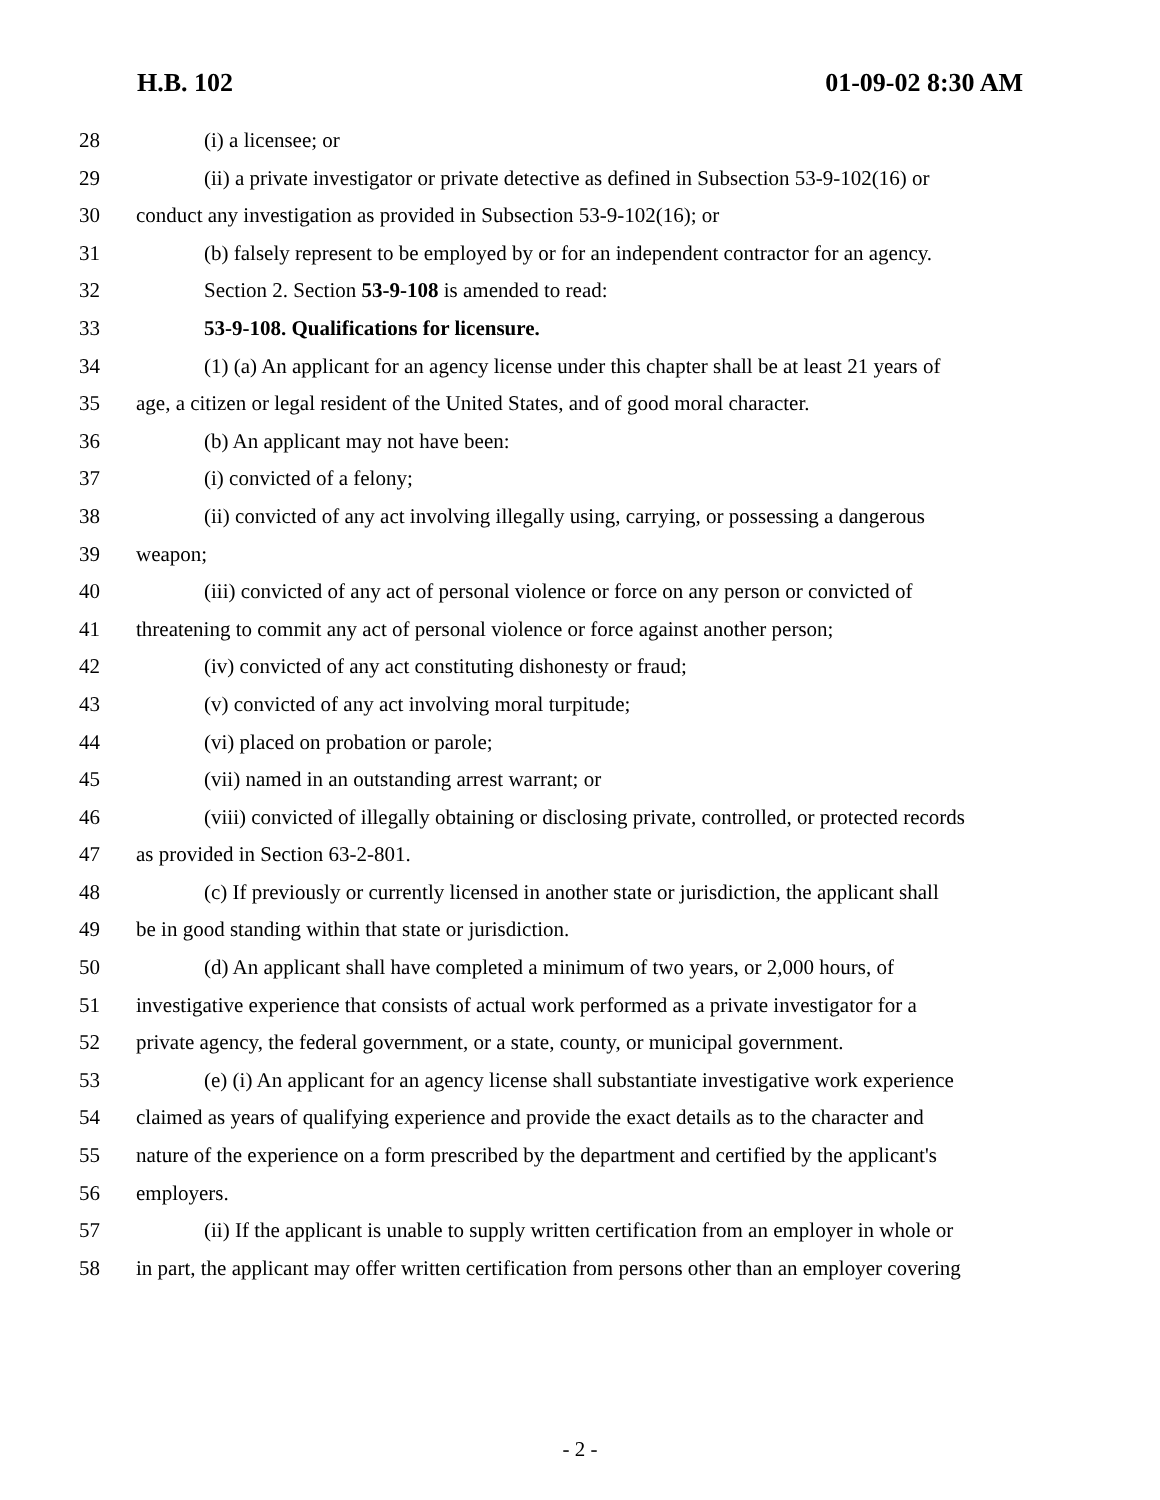H.B. 102 01-09-02 8:30 AM
28 (i) a licensee; or
29 (ii) a private investigator or private detective as defined in Subsection 53-9-102(16) or
30 conduct any investigation as provided in Subsection 53-9-102(16); or
31 (b) falsely represent to be employed by or for an independent contractor for an agency.
32 Section 2. Section 53-9-108 is amended to read:
33 53-9-108. Qualifications for licensure.
34 (1) (a) An applicant for an agency license under this chapter shall be at least 21 years of
35 age, a citizen or legal resident of the United States, and of good moral character.
36 (b) An applicant may not have been:
37 (i) convicted of a felony;
38 (ii) convicted of any act involving illegally using, carrying, or possessing a dangerous
39 weapon;
40 (iii) convicted of any act of personal violence or force on any person or convicted of
41 threatening to commit any act of personal violence or force against another person;
42 (iv) convicted of any act constituting dishonesty or fraud;
43 (v) convicted of any act involving moral turpitude;
44 (vi) placed on probation or parole;
45 (vii) named in an outstanding arrest warrant; or
46 (viii) convicted of illegally obtaining or disclosing private, controlled, or protected records
47 as provided in Section 63-2-801.
48 (c) If previously or currently licensed in another state or jurisdiction, the applicant shall
49 be in good standing within that state or jurisdiction.
50 (d) An applicant shall have completed a minimum of two years, or 2,000 hours, of
51 investigative experience that consists of actual work performed as a private investigator for a
52 private agency, the federal government, or a state, county, or municipal government.
53 (e) (i) An applicant for an agency license shall substantiate investigative work experience
54 claimed as years of qualifying experience and provide the exact details as to the character and
55 nature of the experience on a form prescribed by the department and certified by the applicant's
56 employers.
57 (ii) If the applicant is unable to supply written certification from an employer in whole or
58 in part, the applicant may offer written certification from persons other than an employer covering
- 2 -